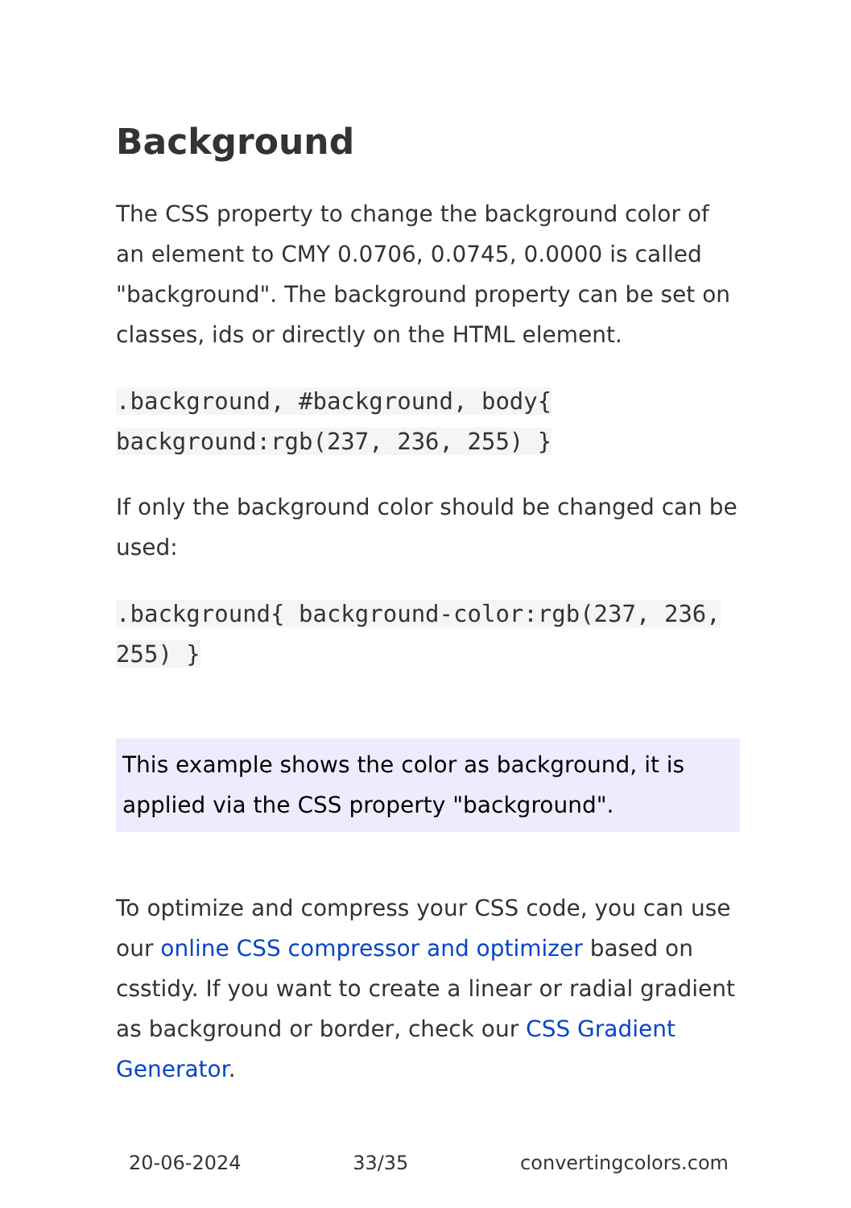Background
The CSS property to change the background color of an element to CMY 0.0706, 0.0745, 0.0000 is called "background". The background property can be set on classes, ids or directly on the HTML element.
.background, #background, body{ background:rgb(237, 236, 255) }
If only the background color should be changed can be used:
.background{ background-color:rgb(237, 236, 255) }
This example shows the color as background, it is applied via the CSS property "background".
To optimize and compress your CSS code, you can use our online CSS compressor and optimizer based on csstidy. If you want to create a linear or radial gradient as background or border, check our CSS Gradient Generator.
20-06-2024 33/35 convertingcolors.com